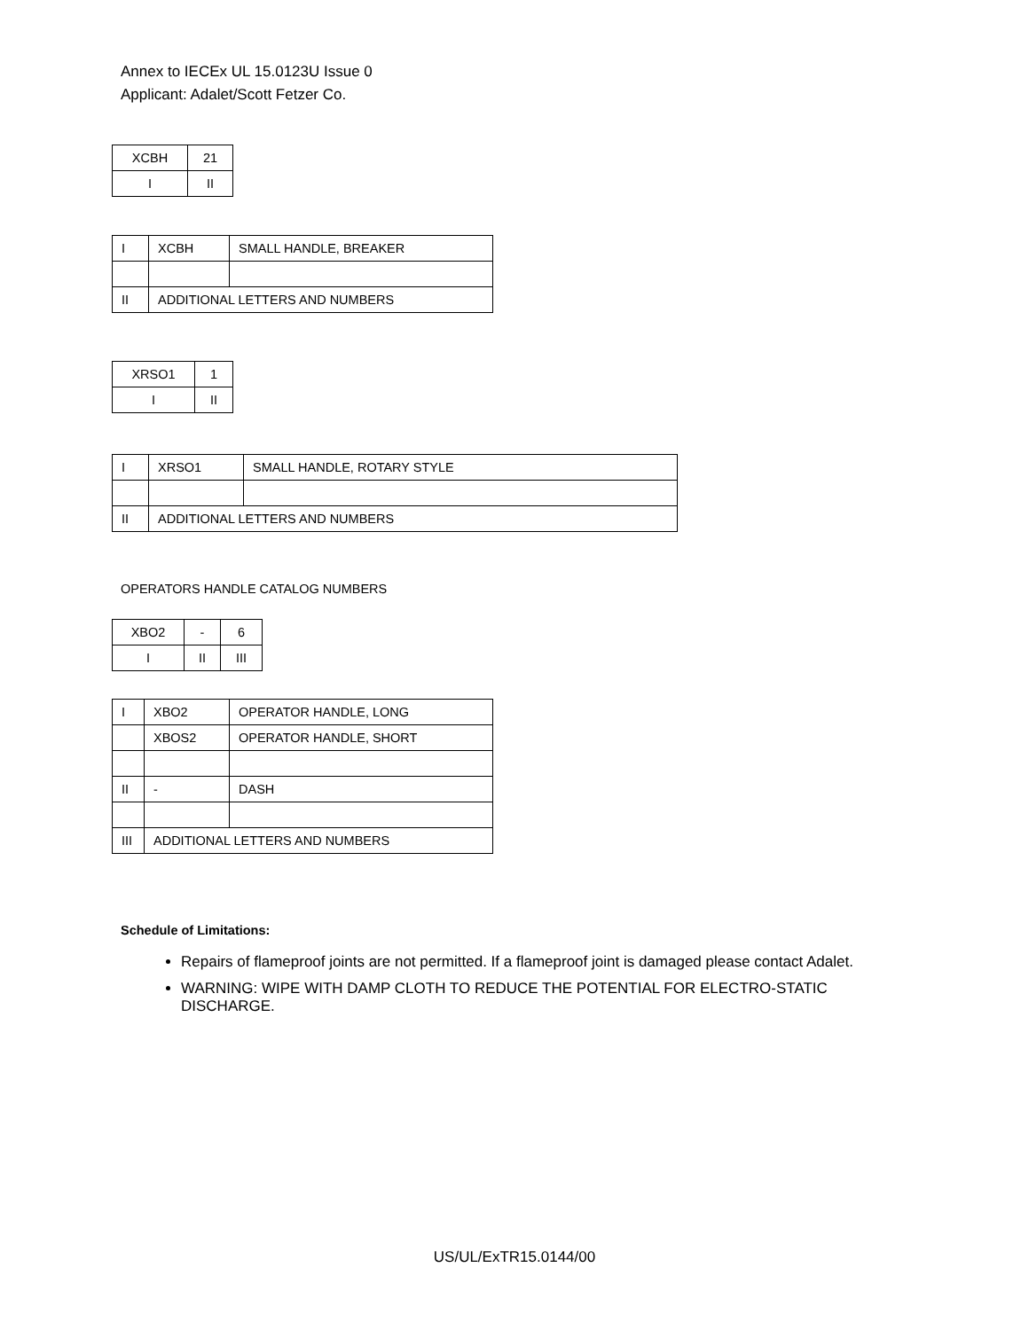Annex to IECEx UL 15.0123U Issue 0
Applicant: Adalet/Scott Fetzer Co.
| XCBH | 21 |
| I | II |
| I | XCBH | SMALL HANDLE, BREAKER |
| II | ADDITIONAL LETTERS AND NUMBERS | |
| XRSO1 | 1 |
| I | II |
| I | XRSO1 | SMALL HANDLE, ROTARY STYLE |
| II | ADDITIONAL LETTERS AND NUMBERS | |
OPERATORS HANDLE CATALOG NUMBERS
| XBO2 | - | 6 |
| I | II | III |
| I | XBO2 | OPERATOR HANDLE, LONG |
| | XBOS2 | OPERATOR HANDLE, SHORT |
| II | - | DASH |
| III | ADDITIONAL LETTERS AND NUMBERS | |
Schedule of Limitations:
Repairs of flameproof joints are not permitted. If a flameproof joint is damaged please contact Adalet.
WARNING: WIPE WITH DAMP CLOTH TO REDUCE THE POTENTIAL FOR ELECTRO-STATIC DISCHARGE.
US/UL/ExTR15.0144/00